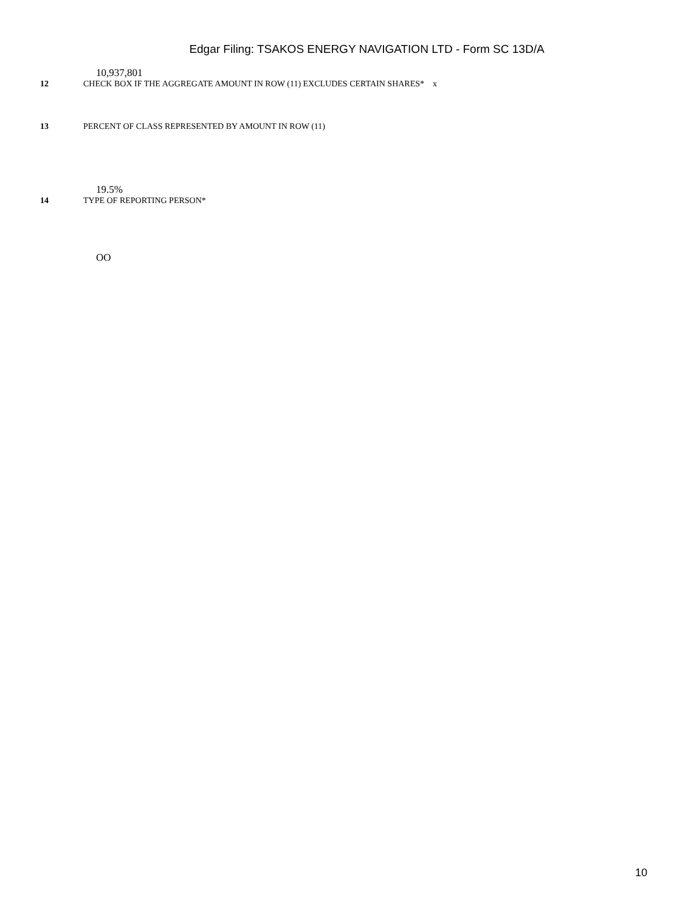Edgar Filing: TSAKOS ENERGY NAVIGATION LTD - Form SC 13D/A
10,937,801
12 CHECK BOX IF THE AGGREGATE AMOUNT IN ROW (11) EXCLUDES CERTAIN SHARES* x
13 PERCENT OF CLASS REPRESENTED BY AMOUNT IN ROW (11)
19.5%
14 TYPE OF REPORTING PERSON*
OO
10